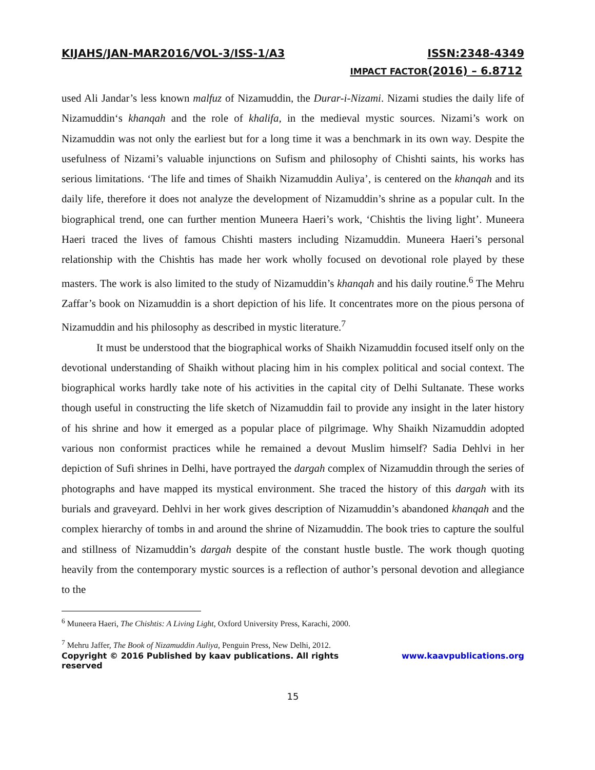KIJAHS/JAN-MAR2016/VOL-3/ISS-1/A3 ISSN:2348-4349
IMPACT FACTOR(2016) – 6.8712
used Ali Jandar’s less known malfuz of Nizamuddin, the Durar-i-Nizami. Nizami studies the daily life of Nizamuddin‘s khanqah and the role of khalifa, in the medieval mystic sources. Nizami’s work on Nizamuddin was not only the earliest but for a long time it was a benchmark in its own way. Despite the usefulness of Nizami’s valuable injunctions on Sufism and philosophy of Chishti saints, his works has serious limitations. ‘The life and times of Shaikh Nizamuddin Auliya’, is centered on the khanqah and its daily life, therefore it does not analyze the development of Nizamuddin’s shrine as a popular cult. In the biographical trend, one can further mention Muneera Haeri’s work, ‘Chishtis the living light’. Muneera Haeri traced the lives of famous Chishti masters including Nizamuddin. Muneera Haeri’s personal relationship with the Chishtis has made her work wholly focused on devotional role played by these masters. The work is also limited to the study of Nizamuddin’s khanqah and his daily routine.<sup>6</sup> The Mehru Zaffar’s book on Nizamuddin is a short depiction of his life. It concentrates more on the pious persona of Nizamuddin and his philosophy as described in mystic literature.<sup>7</sup>
It must be understood that the biographical works of Shaikh Nizamuddin focused itself only on the devotional understanding of Shaikh without placing him in his complex political and social context. The biographical works hardly take note of his activities in the capital city of Delhi Sultanate. These works though useful in constructing the life sketch of Nizamuddin fail to provide any insight in the later history of his shrine and how it emerged as a popular place of pilgrimage. Why Shaikh Nizamuddin adopted various non conformist practices while he remained a devout Muslim himself? Sadia Dehlvi in her depiction of Sufi shrines in Delhi, have portrayed the dargah complex of Nizamuddin through the series of photographs and have mapped its mystical environment. She traced the history of this dargah with its burials and graveyard. Dehlvi in her work gives description of Nizamuddin’s abandoned khanqah and the complex hierarchy of tombs in and around the shrine of Nizamuddin. The book tries to capture the soulful and stillness of Nizamuddin’s dargah despite of the constant hustle bustle. The work though quoting heavily from the contemporary mystic sources is a reflection of author’s personal devotion and allegiance to the
<sup>6</sup> Muneera Haeri, The Chishtis: A Living Light, Oxford University Press, Karachi, 2000.
<sup>7</sup> Mehru Jaffer, The Book of Nizamuddin Auliya, Penguin Press, New Delhi, 2012.
Copyright © 2016 Published by kaav publications. All rights reserved www.kaavpublications.org
15